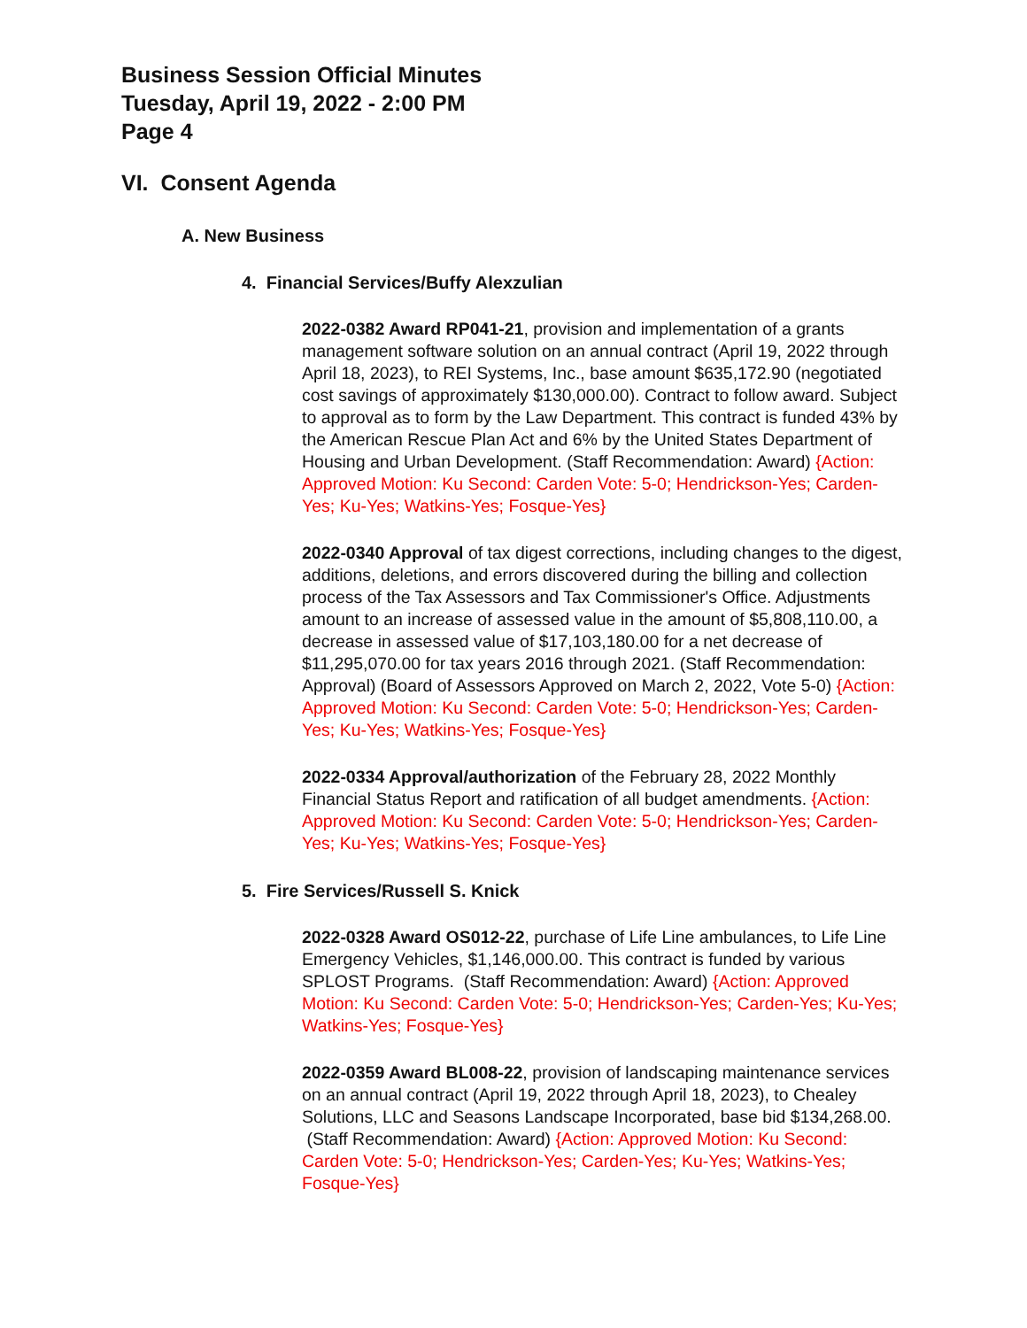Business Session Official Minutes
Tuesday, April 19, 2022 - 2:00 PM
Page 4
VI. Consent Agenda
A. New Business
4. Financial Services/Buffy Alexzulian
2022-0382 Award RP041-21, provision and implementation of a grants management software solution on an annual contract (April 19, 2022 through April 18, 2023), to REI Systems, Inc., base amount $635,172.90 (negotiated cost savings of approximately $130,000.00). Contract to follow award. Subject to approval as to form by the Law Department. This contract is funded 43% by the American Rescue Plan Act and 6% by the United States Department of Housing and Urban Development. (Staff Recommendation: Award) {Action: Approved Motion: Ku Second: Carden Vote: 5-0; Hendrickson-Yes; Carden-Yes; Ku-Yes; Watkins-Yes; Fosque-Yes}
2022-0340 Approval of tax digest corrections, including changes to the digest, additions, deletions, and errors discovered during the billing and collection process of the Tax Assessors and Tax Commissioner's Office. Adjustments amount to an increase of assessed value in the amount of $5,808,110.00, a decrease in assessed value of $17,103,180.00 for a net decrease of $11,295,070.00 for tax years 2016 through 2021. (Staff Recommendation: Approval) (Board of Assessors Approved on March 2, 2022, Vote 5-0) {Action: Approved Motion: Ku Second: Carden Vote: 5-0; Hendrickson-Yes; Carden-Yes; Ku-Yes; Watkins-Yes; Fosque-Yes}
2022-0334 Approval/authorization of the February 28, 2022 Monthly Financial Status Report and ratification of all budget amendments. {Action: Approved Motion: Ku Second: Carden Vote: 5-0; Hendrickson-Yes; Carden-Yes; Ku-Yes; Watkins-Yes; Fosque-Yes}
5. Fire Services/Russell S. Knick
2022-0328 Award OS012-22, purchase of Life Line ambulances, to Life Line Emergency Vehicles, $1,146,000.00. This contract is funded by various SPLOST Programs. (Staff Recommendation: Award) {Action: Approved Motion: Ku Second: Carden Vote: 5-0; Hendrickson-Yes; Carden-Yes; Ku-Yes; Watkins-Yes; Fosque-Yes}
2022-0359 Award BL008-22, provision of landscaping maintenance services on an annual contract (April 19, 2022 through April 18, 2023), to Chealey Solutions, LLC and Seasons Landscape Incorporated, base bid $134,268.00. (Staff Recommendation: Award) {Action: Approved Motion: Ku Second: Carden Vote: 5-0; Hendrickson-Yes; Carden-Yes; Ku-Yes; Watkins-Yes; Fosque-Yes}